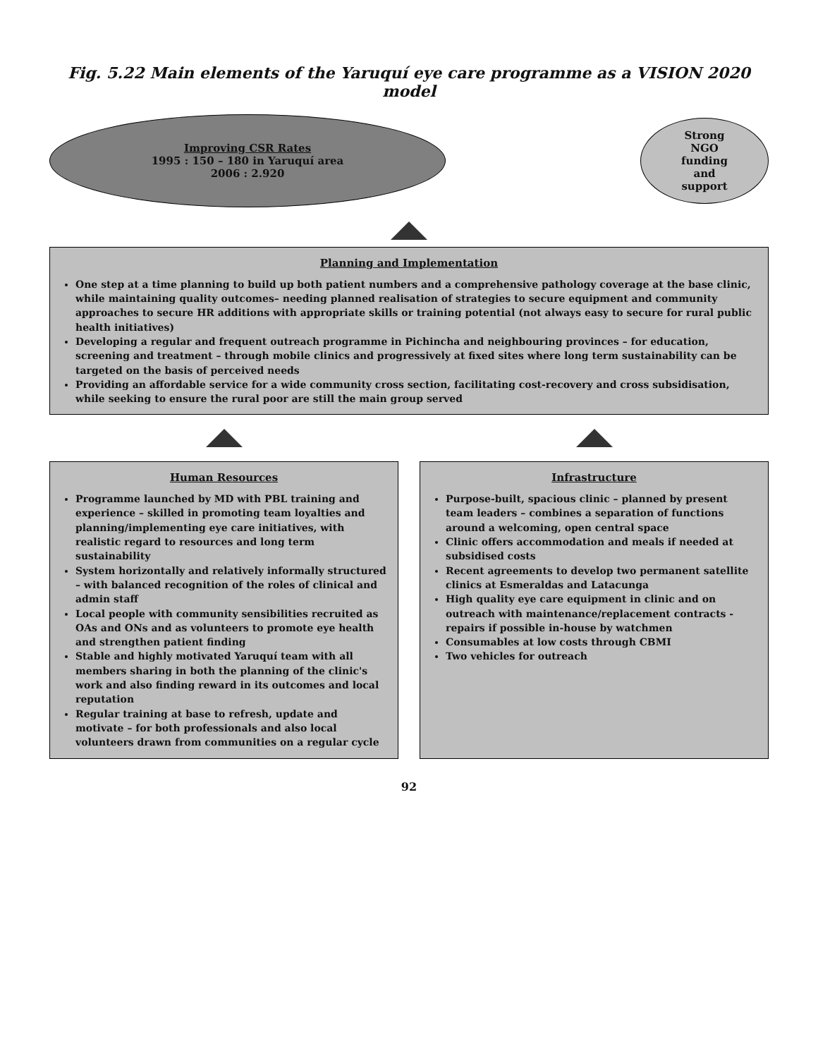Fig. 5.22 Main elements of the Yaruquí eye care programme as a VISION 2020 model
Improving CSR Rates
1995 : 150 – 180 in Yaruquí area
2006 : 2.920
Strong
NGO
funding
and
support
Planning and Implementation
One step at a time planning to build up both patient numbers and a comprehensive pathology coverage at the base clinic, while maintaining quality outcomes– needing planned realisation of strategies to secure equipment and community approaches to secure HR additions with appropriate skills or training potential (not always easy to secure for rural public health initiatives)
Developing a regular and frequent outreach programme in Pichincha and neighbouring provinces – for education, screening and treatment – through mobile clinics and progressively at fixed sites where long term sustainability can be targeted on the basis of perceived needs
Providing an affordable service for a wide community cross section, facilitating cost-recovery and cross subsidisation, while seeking to ensure the rural poor are still the main group served
Human Resources
Programme launched by MD with PBL training and experience – skilled in promoting team loyalties and planning/implementing eye care initiatives, with realistic regard to resources and long term sustainability
System horizontally and relatively informally structured – with balanced recognition of the roles of clinical and admin staff
Local people with community sensibilities recruited as OAs and ONs and as volunteers to promote eye health and strengthen patient finding
Stable and highly motivated Yaruquí team with all members sharing in both the planning of the clinic's work and also finding reward in its outcomes and local reputation
Regular training at base to refresh, update and motivate – for both professionals and also local volunteers drawn from communities on a regular cycle
Infrastructure
Purpose-built, spacious clinic – planned by present team leaders – combines a separation of functions around a welcoming, open central space
Clinic offers accommodation and meals if needed at subsidised costs
Recent agreements to develop two permanent satellite clinics at Esmeraldas and Latacunga
High quality eye care equipment in clinic and on outreach with maintenance/replacement contracts - repairs if possible in-house by watchmen
Consumables at low costs through CBMI
Two vehicles for outreach
92